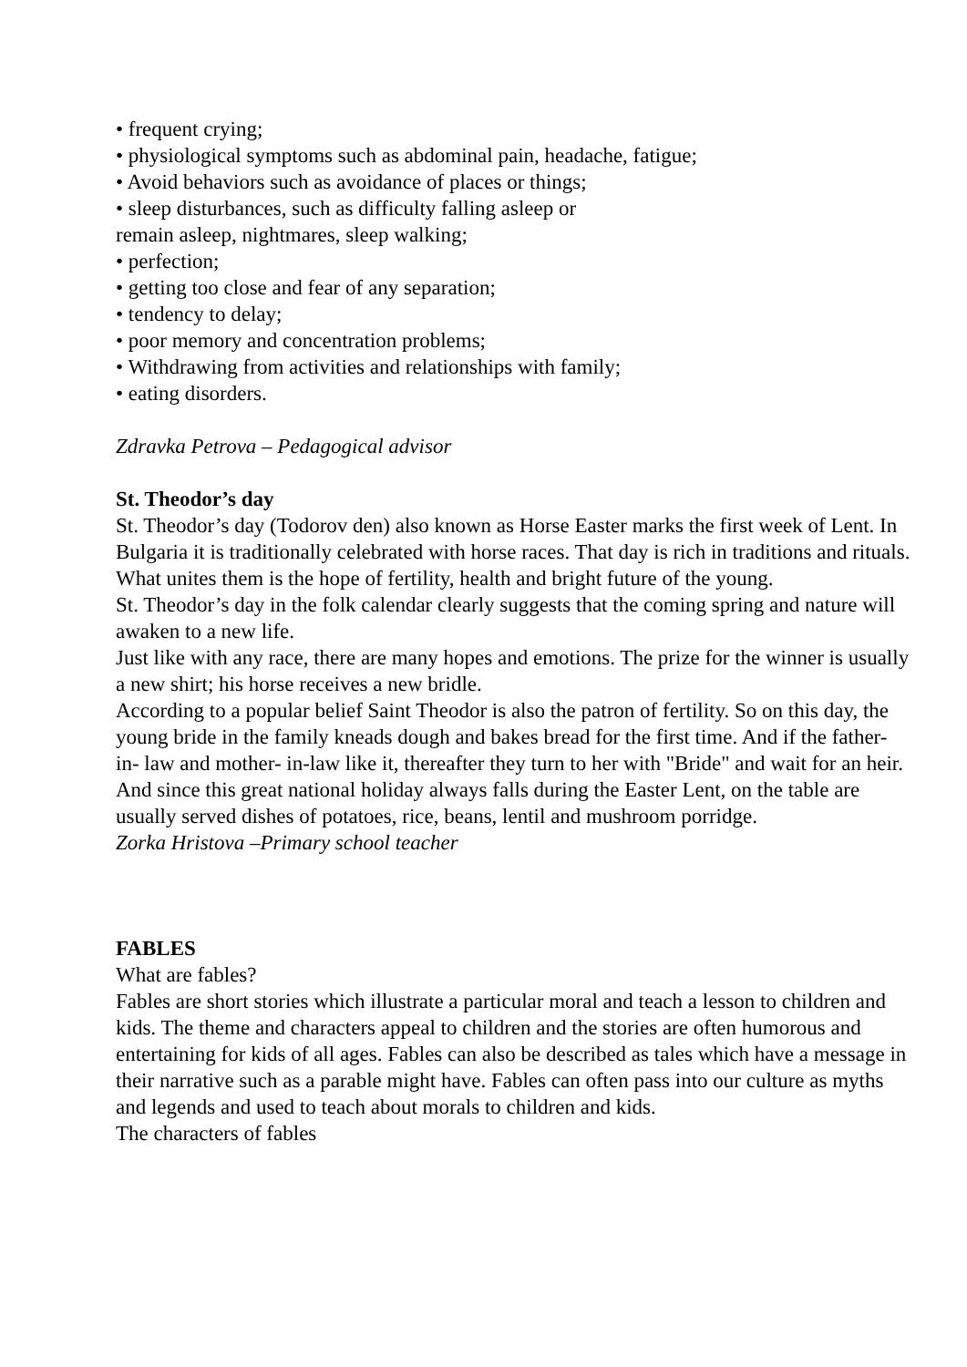• frequent crying;
• physiological symptoms such as abdominal pain, headache, fatigue;
• Avoid behaviors such as avoidance of places or things;
• sleep disturbances, such as difficulty falling asleep or
remain asleep, nightmares, sleep walking;
• perfection;
• getting too close and fear of any separation;
• tendency to delay;
• poor memory and concentration problems;
• Withdrawing from activities and relationships with family;
• eating disorders.
Zdravka Petrova – Pedagogical advisor
St. Theodor’s day
St. Theodor’s day (Todorov den) also known as Horse Easter marks the first week of Lent. In Bulgaria it is traditionally celebrated with horse races. That day is rich in traditions and rituals. What unites them is the hope of fertility, health and bright future of the young.
St. Theodor’s day in the folk calendar clearly suggests that the coming spring and nature will awaken to a new life.
Just like with any race, there are many hopes and emotions. The prize for the winner is usually a new shirt; his horse receives a new bridle.
According to a popular belief Saint Theodor is also the patron of fertility. So on this day, the young bride in the family kneads dough and bakes bread for the first time. And if the father- in- law and mother- in-law like it, thereafter they turn to her with "Bride" and wait for an heir.
And since this great national holiday always falls during the Easter Lent, on the table are usually served dishes of potatoes, rice, beans, lentil and mushroom porridge.
Zorka Hristova –Primary school teacher
FABLES
What are fables?
Fables are short stories which illustrate a particular moral and teach a lesson to children and kids. The theme and characters appeal to children and the stories are often humorous and entertaining for kids of all ages. Fables can also be described as tales which have a message in their narrative such as a parable might have. Fables can often pass into our culture as myths and legends and used to teach about morals to children and kids.
The characters of fables